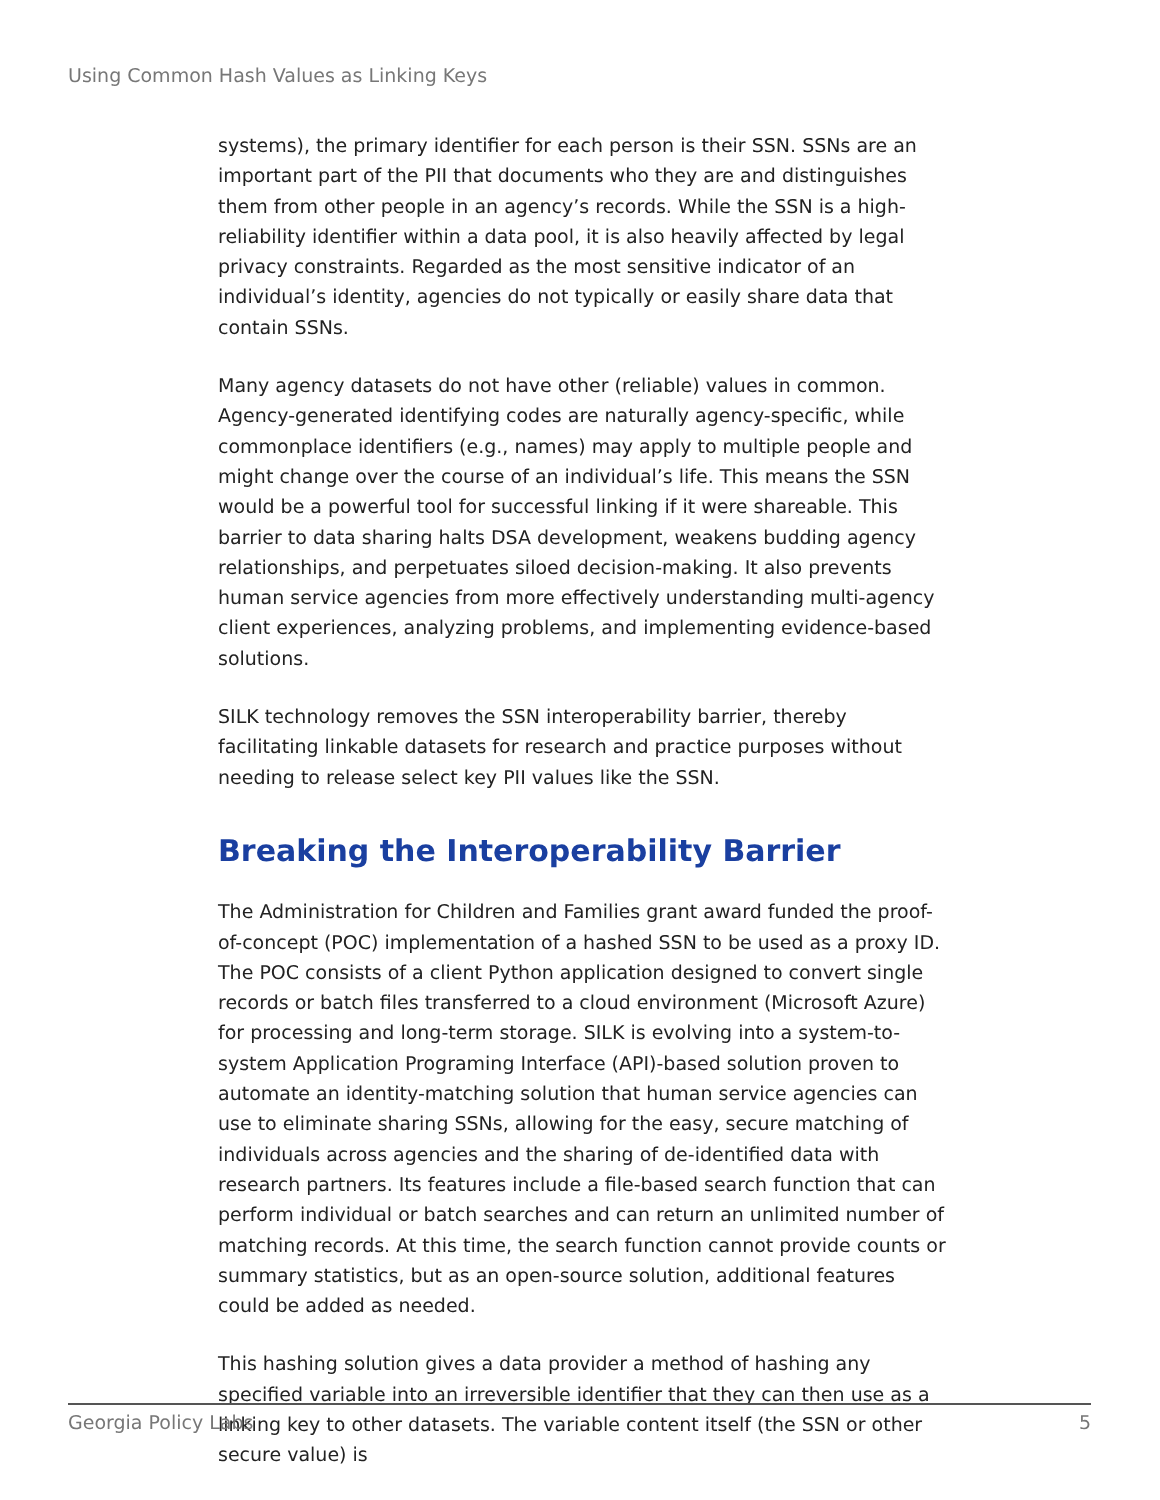Using Common Hash Values as Linking Keys
systems), the primary identifier for each person is their SSN. SSNs are an important part of the PII that documents who they are and distinguishes them from other people in an agency’s records. While the SSN is a high-reliability identifier within a data pool, it is also heavily affected by legal privacy constraints. Regarded as the most sensitive indicator of an individual’s identity, agencies do not typically or easily share data that contain SSNs.
Many agency datasets do not have other (reliable) values in common. Agency-generated identifying codes are naturally agency-specific, while commonplace identifiers (e.g., names) may apply to multiple people and might change over the course of an individual’s life. This means the SSN would be a powerful tool for successful linking if it were shareable. This barrier to data sharing halts DSA development, weakens budding agency relationships, and perpetuates siloed decision-making. It also prevents human service agencies from more effectively understanding multi-agency client experiences, analyzing problems, and implementing evidence-based solutions.
SILK technology removes the SSN interoperability barrier, thereby facilitating linkable datasets for research and practice purposes without needing to release select key PII values like the SSN.
Breaking the Interoperability Barrier
The Administration for Children and Families grant award funded the proof-of-concept (POC) implementation of a hashed SSN to be used as a proxy ID. The POC consists of a client Python application designed to convert single records or batch files transferred to a cloud environment (Microsoft Azure) for processing and long-term storage. SILK is evolving into a system-to-system Application Programing Interface (API)-based solution proven to automate an identity-matching solution that human service agencies can use to eliminate sharing SSNs, allowing for the easy, secure matching of individuals across agencies and the sharing of de-identified data with research partners. Its features include a file-based search function that can perform individual or batch searches and can return an unlimited number of matching records. At this time, the search function cannot provide counts or summary statistics, but as an open-source solution, additional features could be added as needed.
This hashing solution gives a data provider a method of hashing any specified variable into an irreversible identifier that they can then use as a linking key to other datasets. The variable content itself (the SSN or other secure value) is
Georgia Policy Labs 5